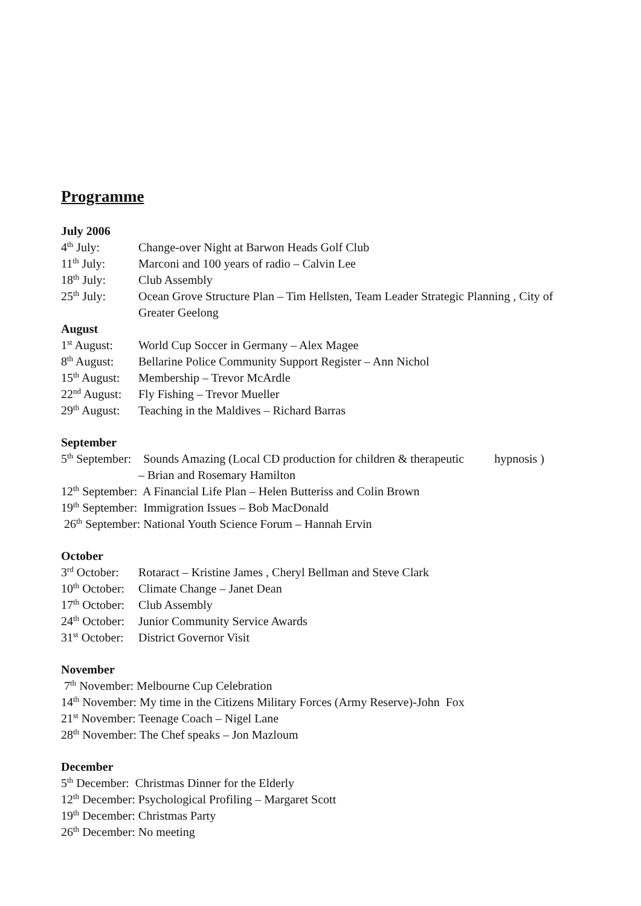Programme
July 2006
4<sup>th</sup> July: Change-over Night at Barwon Heads Golf Club
11<sup>th</sup> July: Marconi and 100 years of radio – Calvin Lee
18<sup>th</sup> July: Club Assembly
25<sup>th</sup> July: Ocean Grove Structure Plan – Tim Hellsten, Team Leader Strategic Planning , City of Greater Geelong
August
1<sup>st</sup> August:
World Cup Soccer in Germany – Alex Magee
8<sup>th</sup> August:
Bellarine Police Community Support Register – Ann Nichol
15<sup>th</sup> August:
Membership – Trevor McArdle
22<sup>nd</sup> August:
Fly Fishing – Trevor Mueller
29<sup>th</sup> August:
Teaching in the Maldives – Richard Barras
September
5<sup>th</sup> September: Sounds Amazing (Local CD production for children & therapeutic hypnosis )
– Brian and Rosemary Hamilton
12<sup>th</sup> September: A Financial Life Plan – Helen Butteriss and Colin Brown
19<sup>th</sup> September: Immigration Issues – Bob MacDonald
26<sup>th</sup> September: National Youth Science Forum – Hannah Ervin
October
3<sup>rd</sup> October:
Rotaract – Kristine James , Cheryl Bellman and Steve Clark
10<sup>th</sup> October:
Climate Change – Janet Dean
17<sup>th</sup> October:
Club Assembly
24<sup>th</sup> October:
Junior Community Service Awards
31<sup>st</sup> October:
District Governor Visit
November
7<sup>th</sup> November: Melbourne Cup Celebration
14<sup>th</sup> November: My time in the Citizens Military Forces (Army Reserve)-John Fox
21<sup>st</sup> November: Teenage Coach – Nigel Lane
28<sup>th</sup> November: The Chef speaks – Jon Mazloum
December
5<sup>th</sup> December: Christmas Dinner for the Elderly
12<sup>th</sup> December: Psychological Profiling – Margaret Scott
19<sup>th</sup> December: Christmas Party
26<sup>th</sup> December: No meeting